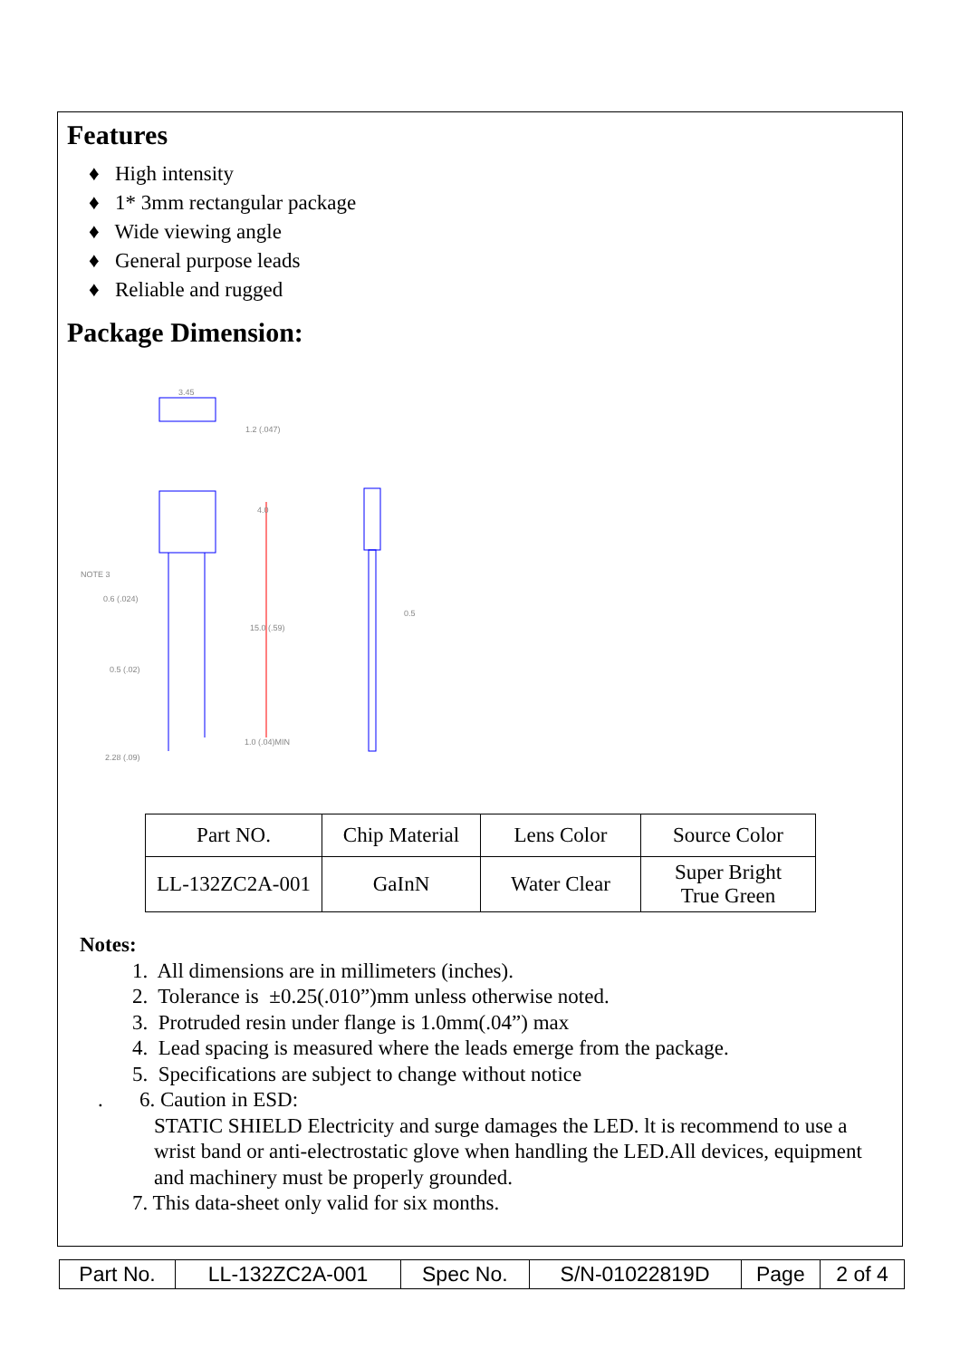Features
♦ High intensity
♦ 1* 3mm rectangular package
♦ Wide viewing angle
♦ General purpose leads
♦ Reliable and rugged
Package Dimension:
3.45
1.2 (.047)
4.0
NOTE 3
0.6 (.024)
15.0 (.59)
0.5
0.5 (.02)
1.0 (.04)MIN
2.28 (.09)
| Part NO. | Chip Material | Lens Color | Source Color |
| LL-132ZC2A-001 | GaInN | Water Clear | Super Bright True Green |
Notes:
1. All dimensions are in millimeters (inches).
2. Tolerance is ±0.25(.010”)mm unless otherwise noted.
3. Protruded resin under flange is 1.0mm(.04”) max
4. Lead spacing is measured where the leads emerge from the package.
5. Specifications are subject to change without notice
. 6. Caution in ESD:
STATIC SHIELD Electricity and surge damages the LED. lt is recommend to use a wrist band or anti-electrostatic glove when handling the LED.All devices, equipment and machinery must be properly grounded.
7. This data-sheet only valid for six months.
| Part No. | LL-132ZC2A-001 | Spec No. | S/N-01022819D | Page | 2 of 4 |